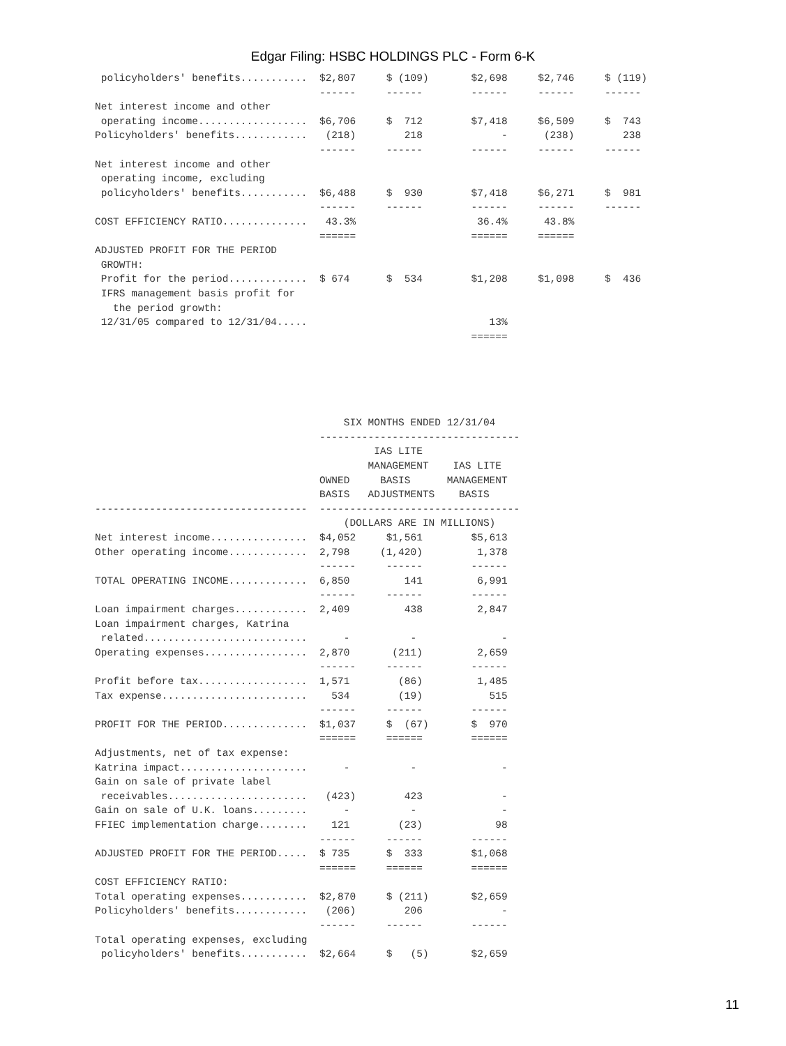Edgar Filing: HSBC HOLDINGS PLC - Form 6-K
 policyholders' benefits...........  $2,807     $ (109)       $2,698     $2,746     $ (119)
                                     ------     ------        ------     ------     ------
Net interest income and other
 operating income..................  $6,706     $  712        $7,418     $6,509     $  743
Policyholders' benefits............   (218)        218             -      (238)        238
                                     ------     ------        ------     ------     ------
Net interest income and other
 operating income, excluding
 policyholders' benefits...........  $6,488     $  930        $7,418     $6,271     $  981
                                     ------     ------        ------     ------     ------
COST EFFICIENCY RATIO..............   43.3%                    36.4%      43.8%
                                     ======                   ======     ======
ADJUSTED PROFIT FOR THE PERIOD
 GROWTH:
 Profit for the period.............  $ 674      $  534        $1,208     $1,098     $  436
 IFRS management basis profit for
   the period growth:
 12/31/05 compared to 12/31/04.....                              13%
                                                              ======
                                         SIX MONTHS ENDED 12/31/04
                                     ---------------------------------
                                              IAS LITE
                                             MANAGEMENT    IAS LITE
                                     OWNED     BASIS      MANAGEMENT
                                     BASIS   ADJUSTMENTS    BASIS
-----------------------------------  ---------------------------------
                                         (DOLLARS ARE IN MILLIONS)
Net interest income................  $4,052     $1,561        $5,613
Other operating income.............  2,798     (1,420)         1,378
                                     ------     ------        ------
TOTAL OPERATING INCOME.............  6,850         141         6,991
                                     ------     ------        ------
Loan impairment charges............  2,409         438         2,847
Loan impairment charges, Katrina
 related...........................      -          -              -
Operating expenses.................  2,870       (211)         2,659
                                     ------     ------        ------
Profit before tax..................  1,571        (86)         1,485
Tax expense........................    534        (19)           515
                                     ------     ------        ------
PROFIT FOR THE PERIOD..............  $1,037     $  (67)       $  970
                                     ======     ======        ======
Adjustments, net of tax expense:
Katrina impact.....................      -          -              -
Gain on sale of private label
 receivables.......................   (423)        423             -
Gain on sale of U.K. loans.........      -          -              -
FFIEC implementation charge........    121        (23)            98
                                     ------     ------        ------
ADJUSTED PROFIT FOR THE PERIOD.....  $ 735      $  333        $1,068
                                     ======     ======        ======
COST EFFICIENCY RATIO:
Total operating expenses...........  $2,870     $ (211)       $2,659
Policyholders' benefits............   (206)        206             -
                                     ------     ------        ------
Total operating expenses, excluding
 policyholders' benefits...........  $2,664     $   (5)       $2,659
11